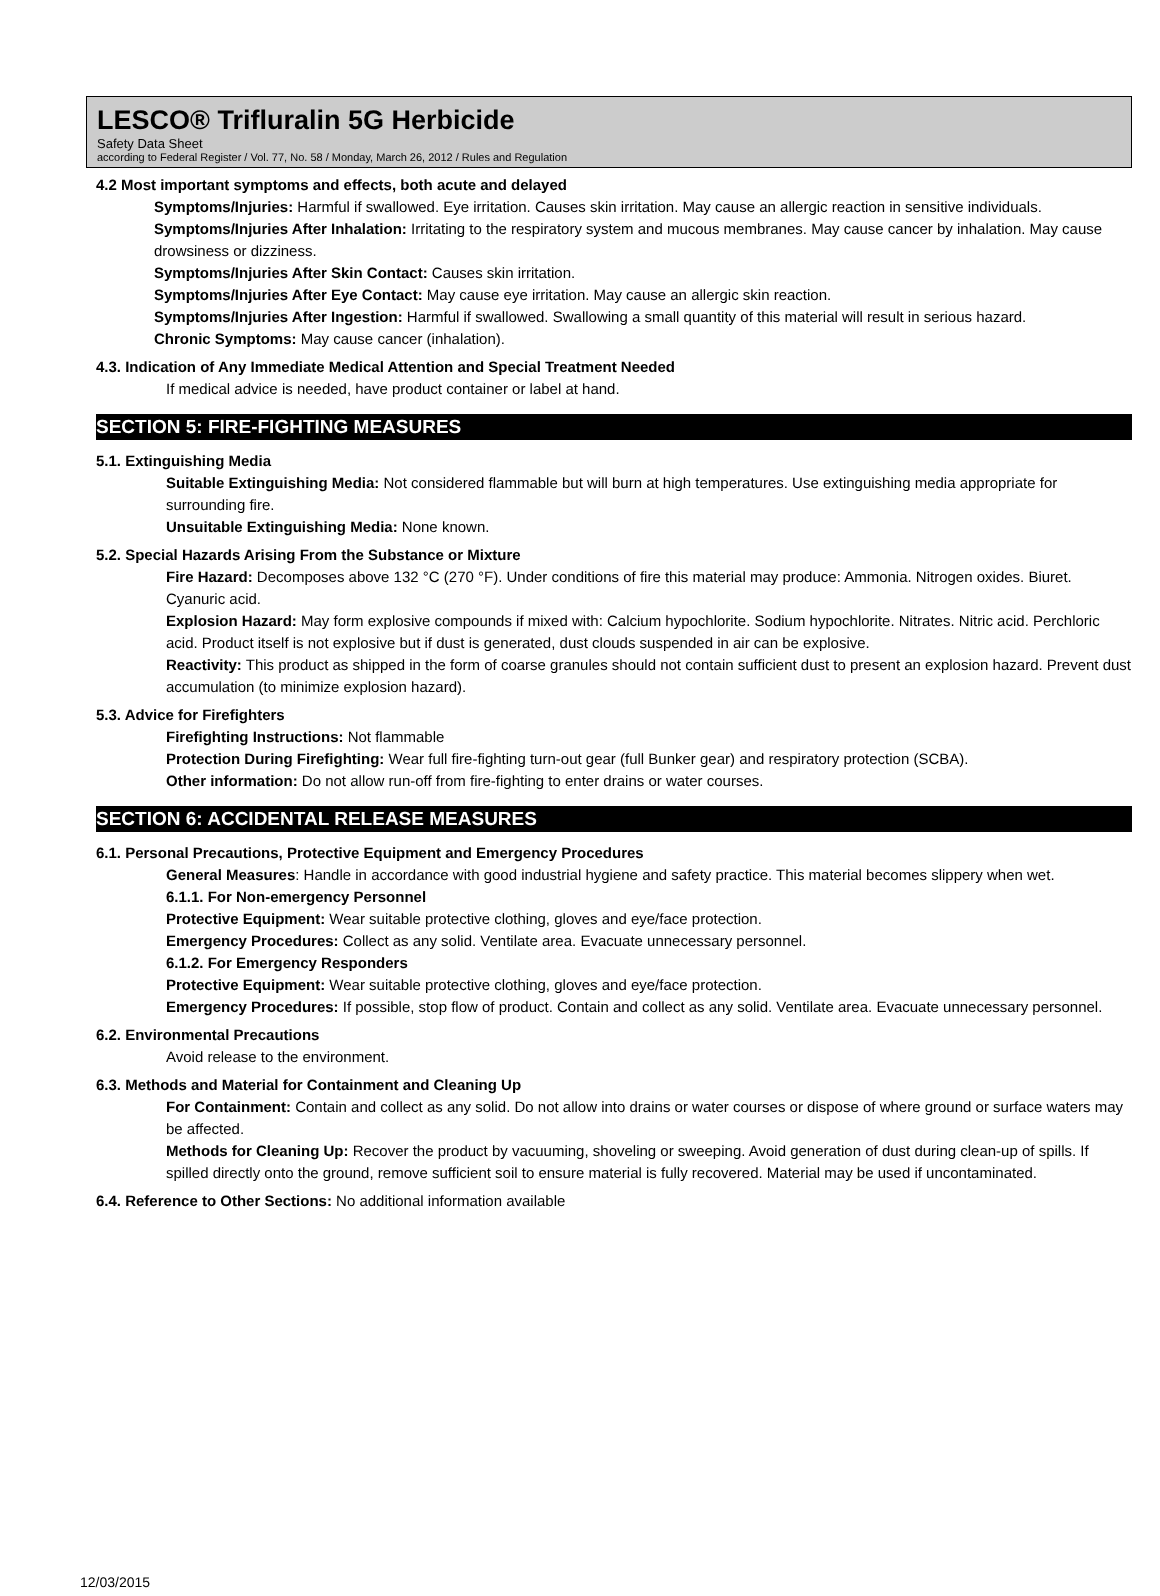LESCO® Trifluralin 5G Herbicide
Safety Data Sheet
according to Federal Register / Vol. 77, No. 58 / Monday, March 26, 2012 / Rules and Regulation
4.2 Most important symptoms and effects, both acute and delayed
Symptoms/Injuries: Harmful if swallowed. Eye irritation. Causes skin irritation. May cause an allergic reaction in sensitive individuals.
Symptoms/Injuries After Inhalation: Irritating to the respiratory system and mucous membranes. May cause cancer by inhalation. May cause drowsiness or dizziness.
Symptoms/Injuries After Skin Contact: Causes skin irritation.
Symptoms/Injuries After Eye Contact: May cause eye irritation. May cause an allergic skin reaction.
Symptoms/Injuries After Ingestion: Harmful if swallowed. Swallowing a small quantity of this material will result in serious hazard.
Chronic Symptoms: May cause cancer (inhalation).
4.3. Indication of Any Immediate Medical Attention and Special Treatment Needed
If medical advice is needed, have product container or label at hand.
SECTION 5: FIRE-FIGHTING MEASURES
5.1. Extinguishing Media
Suitable Extinguishing Media: Not considered flammable but will burn at high temperatures. Use extinguishing media appropriate for surrounding fire.
Unsuitable Extinguishing Media: None known.
5.2. Special Hazards Arising From the Substance or Mixture
Fire Hazard: Decomposes above 132 °C (270 °F). Under conditions of fire this material may produce: Ammonia. Nitrogen oxides. Biuret. Cyanuric acid.
Explosion Hazard: May form explosive compounds if mixed with: Calcium hypochlorite. Sodium hypochlorite. Nitrates. Nitric acid. Perchloric acid. Product itself is not explosive but if dust is generated, dust clouds suspended in air can be explosive.
Reactivity: This product as shipped in the form of coarse granules should not contain sufficient dust to present an explosion hazard. Prevent dust accumulation (to minimize explosion hazard).
5.3. Advice for Firefighters
Firefighting Instructions: Not flammable
Protection During Firefighting: Wear full fire-fighting turn-out gear (full Bunker gear) and respiratory protection (SCBA).
Other information: Do not allow run-off from fire-fighting to enter drains or water courses.
SECTION 6: ACCIDENTAL RELEASE MEASURES
6.1. Personal Precautions, Protective Equipment and Emergency Procedures
General Measures: Handle in accordance with good industrial hygiene and safety practice. This material becomes slippery when wet.
6.1.1. For Non-emergency Personnel
Protective Equipment: Wear suitable protective clothing, gloves and eye/face protection.
Emergency Procedures: Collect as any solid. Ventilate area. Evacuate unnecessary personnel.
6.1.2. For Emergency Responders
Protective Equipment: Wear suitable protective clothing, gloves and eye/face protection.
Emergency Procedures: If possible, stop flow of product. Contain and collect as any solid. Ventilate area. Evacuate unnecessary personnel.
6.2. Environmental Precautions
Avoid release to the environment.
6.3. Methods and Material for Containment and Cleaning Up
For Containment: Contain and collect as any solid. Do not allow into drains or water courses or dispose of where ground or surface waters may be affected.
Methods for Cleaning Up: Recover the product by vacuuming, shoveling or sweeping. Avoid generation of dust during clean-up of spills. If spilled directly onto the ground, remove sufficient soil to ensure material is fully recovered. Material may be used if uncontaminated.
6.4. Reference to Other Sections: No additional information available
12/03/2015